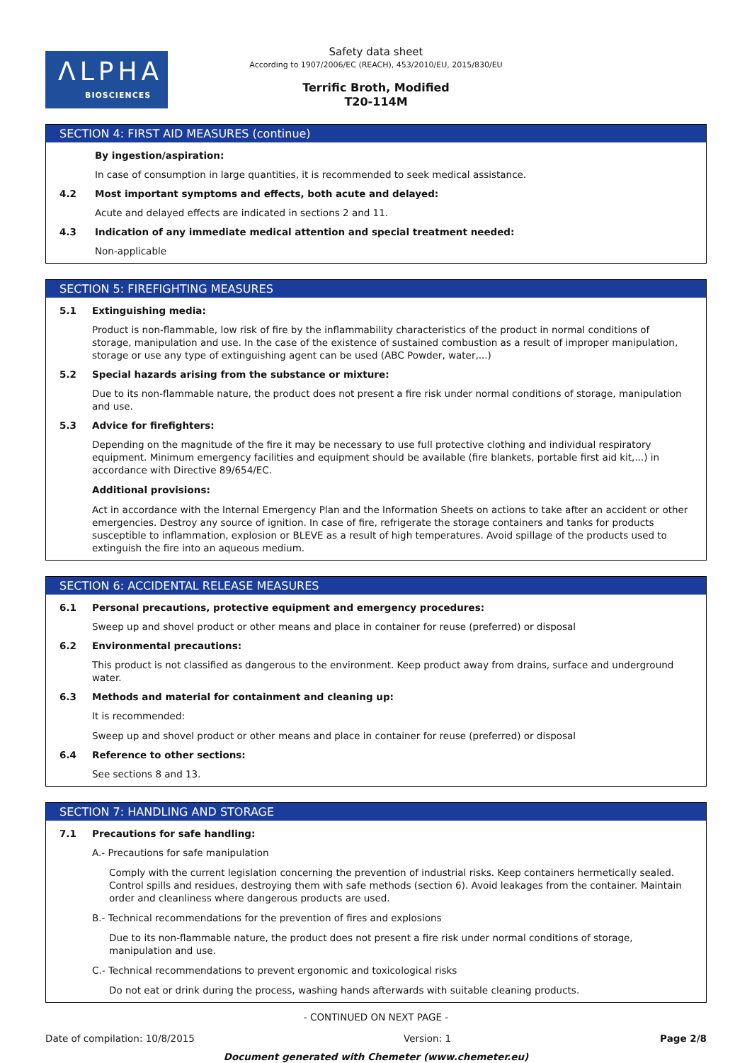ΛLPHA
BIOSCIENCES
Safety data sheet
According to 1907/2006/EC (REACH), 453/2010/EU, 2015/830/EU
Terrific Broth, Modified
T20-114M
SECTION 4: FIRST AID MEASURES (continue)
By ingestion/aspiration:
In case of consumption in large quantities, it is recommended to seek medical assistance.
4.2 Most important symptoms and effects, both acute and delayed:
Acute and delayed effects are indicated in sections 2 and 11.
4.3 Indication of any immediate medical attention and special treatment needed:
Non-applicable
SECTION 5: FIREFIGHTING MEASURES
5.1 Extinguishing media:
Product is non-flammable, low risk of fire by the inflammability characteristics of the product in normal conditions of storage, manipulation and use. In the case of the existence of sustained combustion as a result of improper manipulation, storage or use any type of extinguishing agent can be used (ABC Powder, water,...)
5.2 Special hazards arising from the substance or mixture:
Due to its non-flammable nature, the product does not present a fire risk under normal conditions of storage, manipulation and use.
5.3 Advice for firefighters:
Depending on the magnitude of the fire it may be necessary to use full protective clothing and individual respiratory equipment. Minimum emergency facilities and equipment should be available (fire blankets, portable first aid kit,...) in accordance with Directive 89/654/EC.
Additional provisions:
Act in accordance with the Internal Emergency Plan and the Information Sheets on actions to take after an accident or other emergencies. Destroy any source of ignition. In case of fire, refrigerate the storage containers and tanks for products susceptible to inflammation, explosion or BLEVE as a result of high temperatures. Avoid spillage of the products used to extinguish the fire into an aqueous medium.
SECTION 6: ACCIDENTAL RELEASE MEASURES
6.1 Personal precautions, protective equipment and emergency procedures:
Sweep up and shovel product or other means and place in container for reuse (preferred) or disposal
6.2 Environmental precautions:
This product is not classified as dangerous to the environment. Keep product away from drains, surface and underground water.
6.3 Methods and material for containment and cleaning up:
It is recommended:
Sweep up and shovel product or other means and place in container for reuse (preferred) or disposal
6.4 Reference to other sections:
See sections 8 and 13.
SECTION 7: HANDLING AND STORAGE
7.1 Precautions for safe handling:
A.- Precautions for safe manipulation
Comply with the current legislation concerning the prevention of industrial risks. Keep containers hermetically sealed. Control spills and residues, destroying them with safe methods (section 6). Avoid leakages from the container. Maintain order and cleanliness where dangerous products are used.
B.- Technical recommendations for the prevention of fires and explosions
Due to its non-flammable nature, the product does not present a fire risk under normal conditions of storage, manipulation and use.
C.- Technical recommendations to prevent ergonomic and toxicological risks
Do not eat or drink during the process, washing hands afterwards with suitable cleaning products.
- CONTINUED ON NEXT PAGE -
Date of compilation: 10/8/2015 Version: 1 Page 2/8
Document generated with Chemeter (www.chemeter.eu)